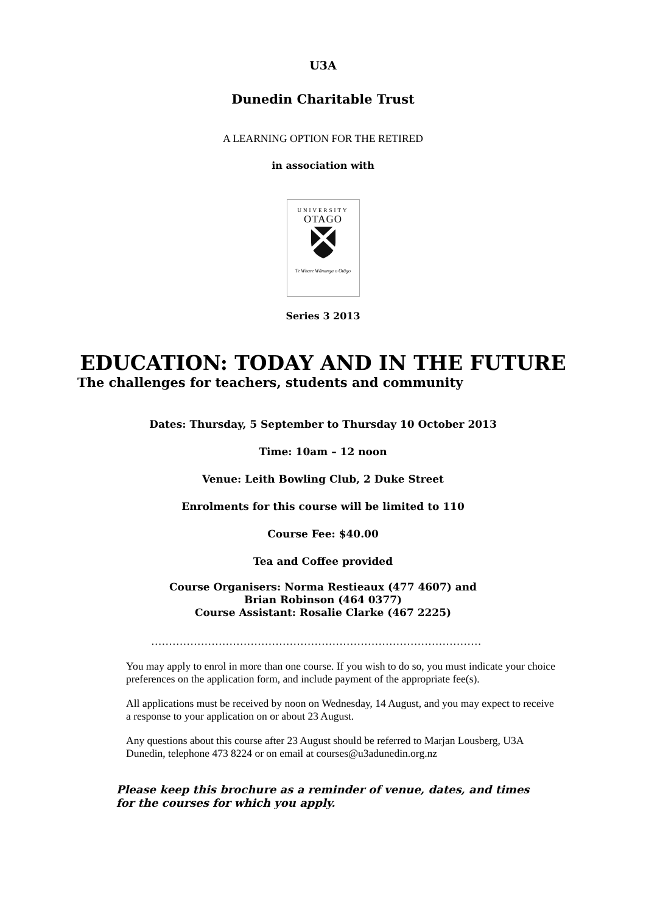U3A
Dunedin Charitable Trust
A LEARNING OPTION FOR THE RETIRED
in association with
UNIVERSITY
OTAGO
Te Whare Wānanga o Otāgo
Series 3 2013
EDUCATION: TODAY AND IN THE FUTURE
The challenges for teachers, students and community
Dates: Thursday, 5 September to Thursday 10 October 2013
Time: 10am – 12 noon
Venue: Leith Bowling Club, 2 Duke Street
Enrolments for this course will be limited to 110
Course Fee: $40.00
Tea and Coffee provided
Course Organisers: Norma Restieaux (477 4607) and
Brian Robinson (464 0377)
Course Assistant: Rosalie Clarke (467 2225)
…………………………………………………………………………………
You may apply to enrol in more than one course. If you wish to do so, you must indicate your choice preferences on the application form, and include payment of the appropriate fee(s).
All applications must be received by noon on Wednesday, 14 August, and you may expect to receive a response to your application on or about 23 August.
Any questions about this course after 23 August should be referred to Marjan Lousberg, U3A Dunedin, telephone 473 8224 or on email at courses@u3adunedin.org.nz
Please keep this brochure as a reminder of venue, dates, and times
for the courses for which you apply.